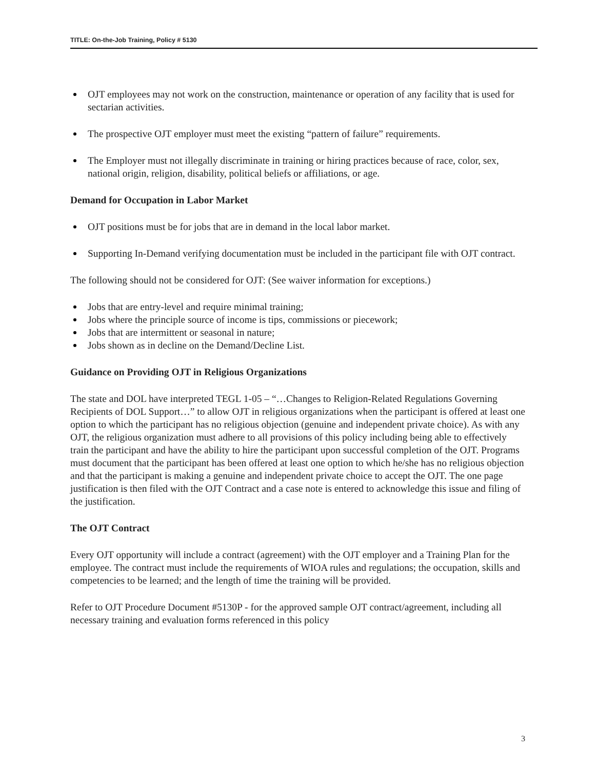TITLE: On-the-Job Training, Policy # 5130
OJT employees may not work on the construction, maintenance or operation of any facility that is used for sectarian activities.
The prospective OJT employer must meet the existing “pattern of failure” requirements.
The Employer must not illegally discriminate in training or hiring practices because of race, color, sex, national origin, religion, disability, political beliefs or affiliations, or age.
Demand for Occupation in Labor Market
OJT positions must be for jobs that are in demand in the local labor market.
Supporting In-Demand verifying documentation must be included in the participant file with OJT contract.
The following should not be considered for OJT: (See waiver information for exceptions.)
Jobs that are entry-level and require minimal training;
Jobs where the principle source of income is tips, commissions or piecework;
Jobs that are intermittent or seasonal in nature;
Jobs shown as in decline on the Demand/Decline List.
Guidance on Providing OJT in Religious Organizations
The state and DOL have interpreted TEGL 1-05 – “…Changes to Religion-Related Regulations Governing Recipients of DOL Support…” to allow OJT in religious organizations when the participant is offered at least one option to which the participant has no religious objection (genuine and independent private choice). As with any OJT, the religious organization must adhere to all provisions of this policy including being able to effectively train the participant and have the ability to hire the participant upon successful completion of the OJT. Programs must document that the participant has been offered at least one option to which he/she has no religious objection and that the participant is making a genuine and independent private choice to accept the OJT. The one page justification is then filed with the OJT Contract and a case note is entered to acknowledge this issue and filing of the justification.
The OJT Contract
Every OJT opportunity will include a contract (agreement) with the OJT employer and a Training Plan for the employee. The contract must include the requirements of WIOA rules and regulations; the occupation, skills and competencies to be learned; and the length of time the training will be provided.
Refer to OJT Procedure Document #5130P - for the approved sample OJT contract/agreement, including all necessary training and evaluation forms referenced in this policy
3